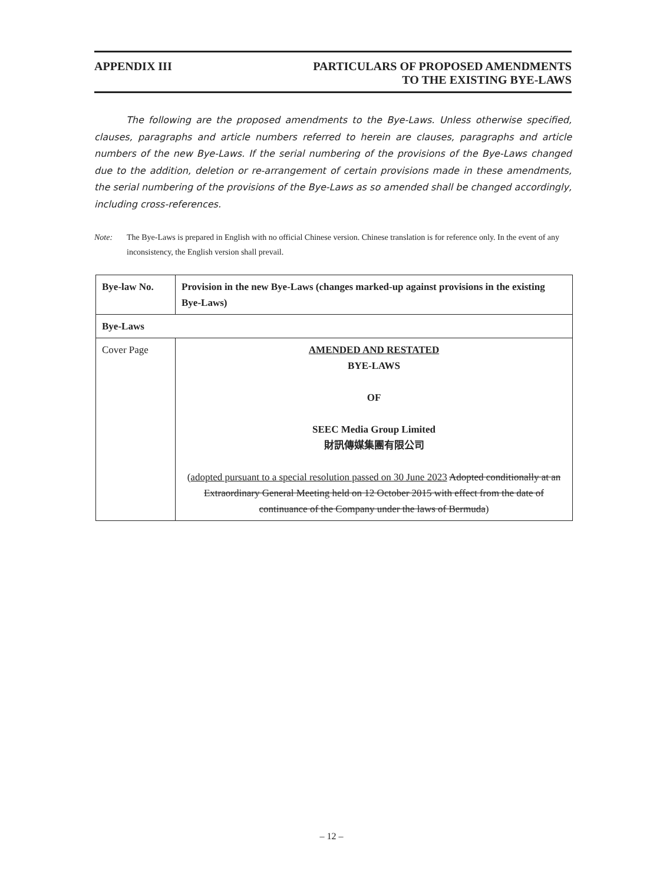APPENDIX III PARTICULARS OF PROPOSED AMENDMENTS
TO THE EXISTING BYE-LAWS
The following are the proposed amendments to the Bye-Laws. Unless otherwise specified, clauses, paragraphs and article numbers referred to herein are clauses, paragraphs and article numbers of the new Bye-Laws. If the serial numbering of the provisions of the Bye-Laws changed due to the addition, deletion or re-arrangement of certain provisions made in these amendments, the serial numbering of the provisions of the Bye-Laws as so amended shall be changed accordingly, including cross-references.
Note: The Bye-Laws is prepared in English with no official Chinese version. Chinese translation is for reference only. In the event of any inconsistency, the English version shall prevail.
| Bye-law No. | Provision in the new Bye-Laws (changes marked-up against provisions in the existing Bye-Laws) |
| --- | --- |
| Bye-Laws | |
| Cover Page | AMENDED AND RESTATED BYE-LAWS OF SEEC Media Group Limited 財訊傳媒集團有限公司 ( adopted pursuant to a special resolution passed on 30 June 2023 Adopted conditionally at an Extraordinary General Meeting held on 12 October 2015 with effect from the date of continuance of the Company under the laws of Bermuda ) |
– 12 –